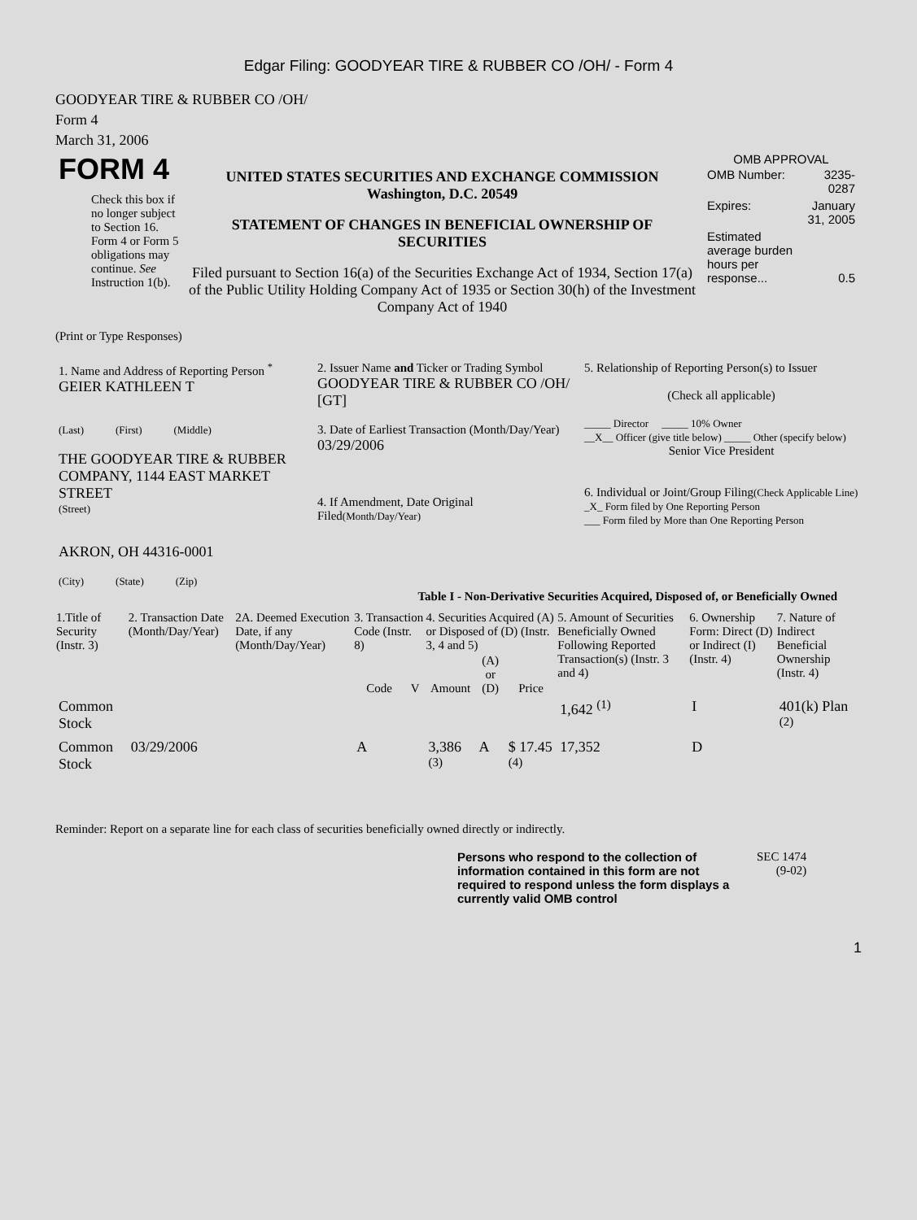Edgar Filing: GOODYEAR TIRE & RUBBER CO /OH/ - Form 4
GOODYEAR TIRE & RUBBER CO /OH/
Form 4
March 31, 2006
| FORM 4 Check this box if no longer subject to Section 16. Form 4 or Form 5 obligations may continue. See Instruction 1(b). | UNITED STATES SECURITIES AND EXCHANGE COMMISSION Washington, D.C. 20549 STATEMENT OF CHANGES IN BENEFICIAL OWNERSHIP OF SECURITIES Filed pursuant to Section 16(a) of the Securities Exchange Act of 1934, Section 17(a) of the Public Utility Holding Company Act of 1935 or Section 30(h) of the Investment Company Act of 1940 | OMB APPROVAL / OMB Number: / 3235-0287 / / Expires: / January 31, 2005 / / Estimated average burden hours per response... / 0.5 / |
(Print or Type Responses)
| 1. Name and Address of Reporting Person <sup>*</sup> GEIER KATHLEEN T (Last) (First) (Middle) THE GOODYEAR TIRE & RUBBER COMPANY, 1144 EAST MARKET STREET (Street) AKRON, OH 44316-0001 (City) (State) (Zip) | 2. Issuer Name and Ticker or Trading Symbol GOODYEAR TIRE & RUBBER CO /OH/ [GT] 3. Date of Earliest Transaction (Month/Day/Year) 03/29/2006 4. If Amendment, Date Original Filed (Month/Day/Year) | 5. Relationship of Reporting Person(s) to Issuer (Check all applicable) _____ Director _____ 10% Owner __X__ Officer (give title below) _____ Other (specify below) Senior Vice President 6. Individual or Joint/Group Filing (Check Applicable Line) _X_ Form filed by One Reporting Person ___ Form filed by More than One Reporting Person |
Table I - Non-Derivative Securities Acquired, Disposed of, or Beneficially Owned
| 1.Title of Security (Instr. 3) | 2. Transaction Date (Month/Day/Year) | 2A. Deemed Execution Date, if any (Month/Day/Year) | 3. Transaction Code (Instr. 8) | | 4. Securities Acquired (A) or Disposed of (D) (Instr. 3, 4 and 5) | | | 5. Amount of Securities Beneficially Owned Following Reported Transaction(s) (Instr. 3 and 4) | 6. Ownership Form: Direct (D) or Indirect (I) (Instr. 4) | 7. Nature of Indirect Beneficial Ownership (Instr. 4) |
| --- | --- | --- | --- | --- | --- | --- | --- | --- | --- | --- |
| | | | Code | V | Amount | (A) or (D) | Price | | | |
| Common Stock | | | | | | | | 1,642 <sup>(1)</sup> | I | 401(k) Plan <sup>(2)</sup> |
| Common Stock | 03/29/2006 | | A | | 3,386 <sup>(3)</sup> | A | $ 17.45 <sup>(4)</sup> | 17,352 | D | |
Reminder: Report on a separate line for each class of securities beneficially owned directly or indirectly.
| Persons who respond to the collection of information contained in this form are not required to respond unless the form displays a currently valid OMB control | SEC 1474 (9-02) |
1